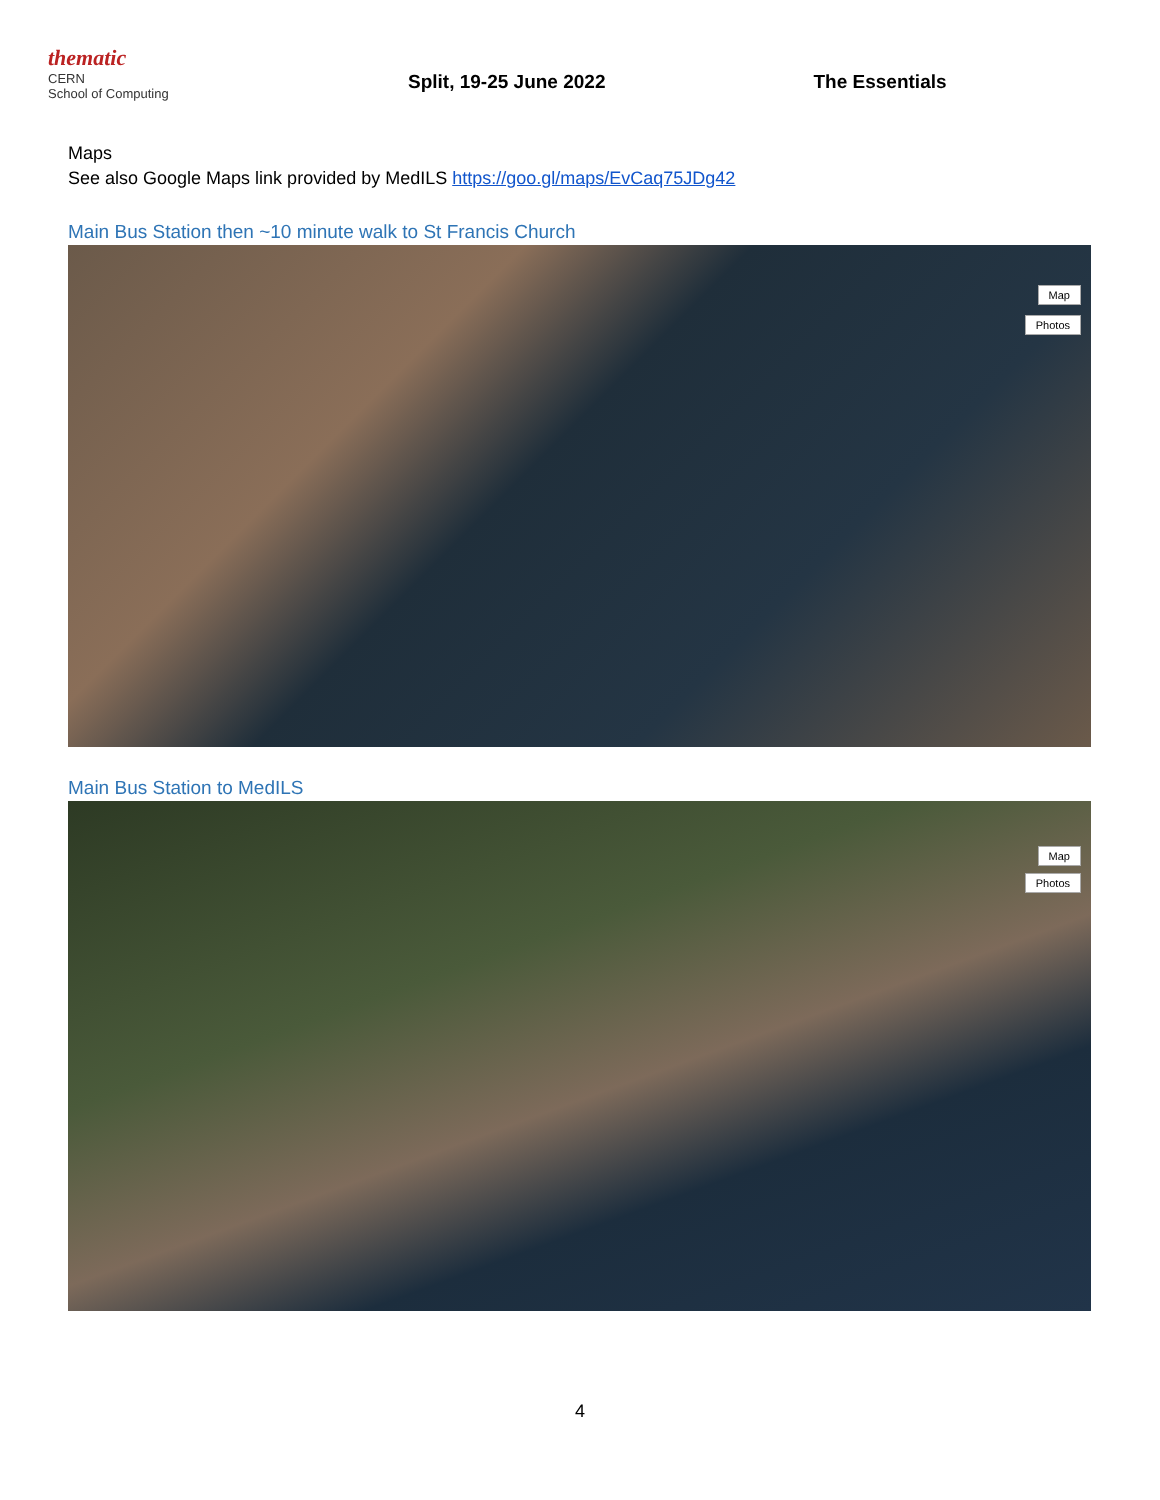thematic
CERN
School of Computing
Split, 19-25 June 2022 The Essentials
Maps
See also Google Maps link provided by MedILS https://goo.gl/maps/EvCaq75JDg42
Main Bus Station then ~10 minute walk to St Francis Church
Map
Photos
Main Bus Station to MedILS
Map
Photos
4